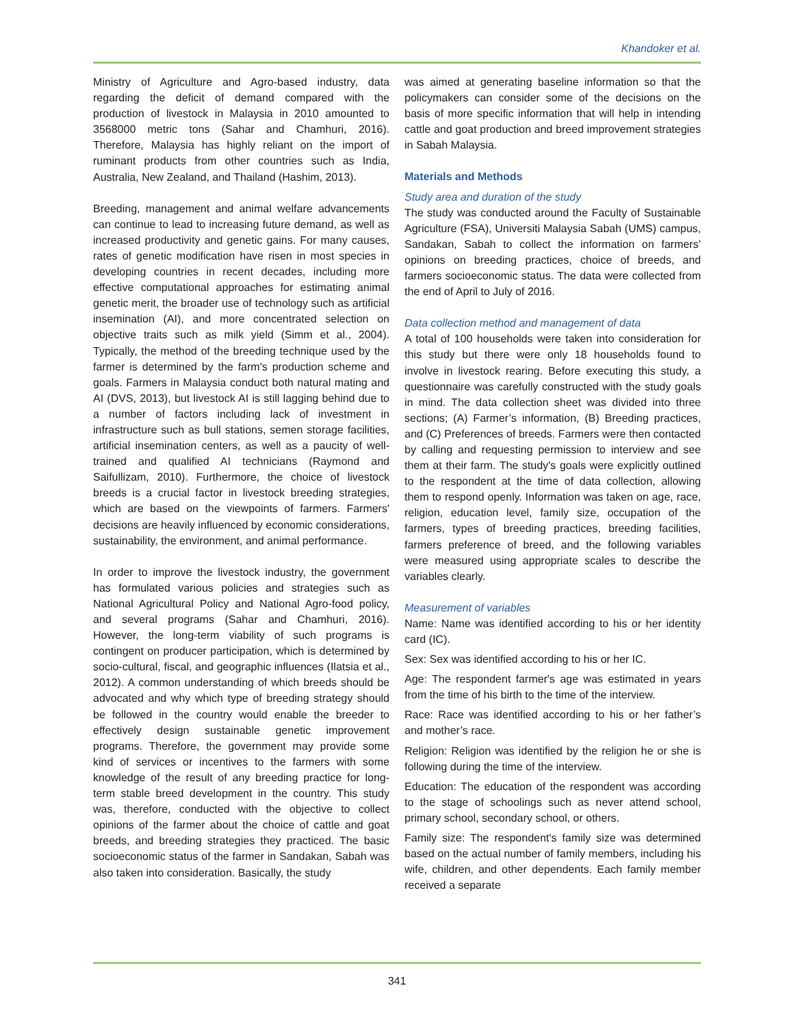Khandoker et al.
Ministry of Agriculture and Agro-based industry, data regarding the deficit of demand compared with the production of livestock in Malaysia in 2010 amounted to 3568000 metric tons (Sahar and Chamhuri, 2016). Therefore, Malaysia has highly reliant on the import of ruminant products from other countries such as India, Australia, New Zealand, and Thailand (Hashim, 2013).
Breeding, management and animal welfare advancements can continue to lead to increasing future demand, as well as increased productivity and genetic gains. For many causes, rates of genetic modification have risen in most species in developing countries in recent decades, including more effective computational approaches for estimating animal genetic merit, the broader use of technology such as artificial insemination (AI), and more concentrated selection on objective traits such as milk yield (Simm et al., 2004). Typically, the method of the breeding technique used by the farmer is determined by the farm's production scheme and goals. Farmers in Malaysia conduct both natural mating and AI (DVS, 2013), but livestock AI is still lagging behind due to a number of factors including lack of investment in infrastructure such as bull stations, semen storage facilities, artificial insemination centers, as well as a paucity of well-trained and qualified AI technicians (Raymond and Saifullizam, 2010). Furthermore, the choice of livestock breeds is a crucial factor in livestock breeding strategies, which are based on the viewpoints of farmers. Farmers' decisions are heavily influenced by economic considerations, sustainability, the environment, and animal performance.
In order to improve the livestock industry, the government has formulated various policies and strategies such as National Agricultural Policy and National Agro-food policy, and several programs (Sahar and Chamhuri, 2016). However, the long-term viability of such programs is contingent on producer participation, which is determined by socio-cultural, fiscal, and geographic influences (Ilatsia et al., 2012). A common understanding of which breeds should be advocated and why which type of breeding strategy should be followed in the country would enable the breeder to effectively design sustainable genetic improvement programs. Therefore, the government may provide some kind of services or incentives to the farmers with some knowledge of the result of any breeding practice for long-term stable breed development in the country. This study was, therefore, conducted with the objective to collect opinions of the farmer about the choice of cattle and goat breeds, and breeding strategies they practiced. The basic socioeconomic status of the farmer in Sandakan, Sabah was also taken into consideration. Basically, the study
was aimed at generating baseline information so that the policymakers can consider some of the decisions on the basis of more specific information that will help in intending cattle and goat production and breed improvement strategies in Sabah Malaysia.
Materials and Methods
Study area and duration of the study
The study was conducted around the Faculty of Sustainable Agriculture (FSA), Universiti Malaysia Sabah (UMS) campus, Sandakan, Sabah to collect the information on farmers’ opinions on breeding practices, choice of breeds, and farmers socioeconomic status. The data were collected from the end of April to July of 2016.
Data collection method and management of data
A total of 100 households were taken into consideration for this study but there were only 18 households found to involve in livestock rearing. Before executing this study, a questionnaire was carefully constructed with the study goals in mind. The data collection sheet was divided into three sections; (A) Farmer’s information, (B) Breeding practices, and (C) Preferences of breeds. Farmers were then contacted by calling and requesting permission to interview and see them at their farm. The study's goals were explicitly outlined to the respondent at the time of data collection, allowing them to respond openly. Information was taken on age, race, religion, education level, family size, occupation of the farmers, types of breeding practices, breeding facilities, farmers preference of breed, and the following variables were measured using appropriate scales to describe the variables clearly.
Measurement of variables
Name: Name was identified according to his or her identity card (IC).
Sex: Sex was identified according to his or her IC.
Age: The respondent farmer's age was estimated in years from the time of his birth to the time of the interview.
Race: Race was identified according to his or her father’s and mother’s race.
Religion: Religion was identified by the religion he or she is following during the time of the interview.
Education: The education of the respondent was according to the stage of schoolings such as never attend school, primary school, secondary school, or others.
Family size: The respondent's family size was determined based on the actual number of family members, including his wife, children, and other dependents. Each family member received a separate
341